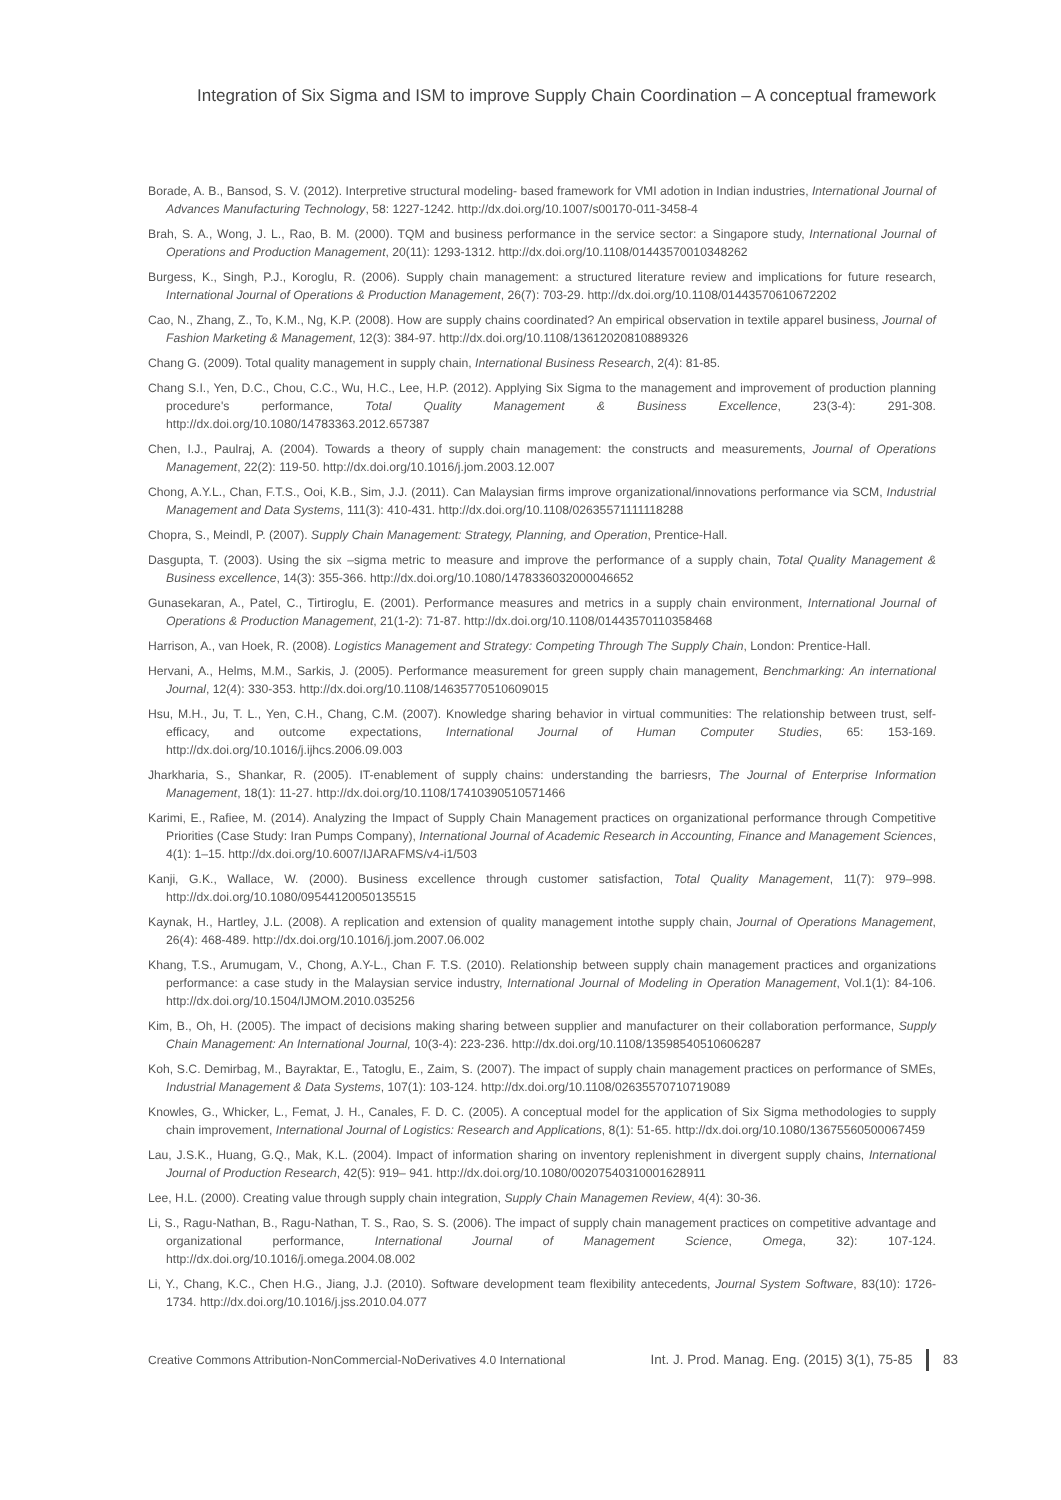Integration of Six Sigma and ISM to improve Supply Chain Coordination – A conceptual framework
Borade, A. B., Bansod, S. V. (2012). Interpretive structural modeling- based framework for VMI adotion in Indian industries, International Journal of Advances Manufacturing Technology, 58: 1227-1242. http://dx.doi.org/10.1007/s00170-011-3458-4
Brah, S. A., Wong, J. L., Rao, B. M. (2000). TQM and business performance in the service sector: a Singapore study, International Journal of Operations and Production Management, 20(11): 1293-1312. http://dx.doi.org/10.1108/01443570010348262
Burgess, K., Singh, P.J., Koroglu, R. (2006). Supply chain management: a structured literature review and implications for future research, International Journal of Operations & Production Management, 26(7): 703-29. http://dx.doi.org/10.1108/01443570610672202
Cao, N., Zhang, Z., To, K.M., Ng, K.P. (2008). How are supply chains coordinated? An empirical observation in textile apparel business, Journal of Fashion Marketing & Management, 12(3): 384-97. http://dx.doi.org/10.1108/13612020810889326
Chang G. (2009). Total quality management in supply chain, International Business Research, 2(4): 81-85.
Chang S.I., Yen, D.C., Chou, C.C., Wu, H.C., Lee, H.P. (2012). Applying Six Sigma to the management and improvement of production planning procedure's performance, Total Quality Management & Business Excellence, 23(3-4): 291-308. http://dx.doi.org/10.1080/14783363.2012.657387
Chen, I.J., Paulraj, A. (2004). Towards a theory of supply chain management: the constructs and measurements, Journal of Operations Management, 22(2): 119-50. http://dx.doi.org/10.1016/j.jom.2003.12.007
Chong, A.Y.L., Chan, F.T.S., Ooi, K.B., Sim, J.J. (2011). Can Malaysian firms improve organizational/innovations performance via SCM, Industrial Management and Data Systems, 111(3): 410-431. http://dx.doi.org/10.1108/02635571111118288
Chopra, S., Meindl, P. (2007). Supply Chain Management: Strategy, Planning, and Operation, Prentice-Hall.
Dasgupta, T. (2003). Using the six –sigma metric to measure and improve the performance of a supply chain, Total Quality Management & Business excellence, 14(3): 355-366. http://dx.doi.org/10.1080/1478336032000046652
Gunasekaran, A., Patel, C., Tirtiroglu, E. (2001). Performance measures and metrics in a supply chain environment, International Journal of Operations & Production Management, 21(1-2): 71-87. http://dx.doi.org/10.1108/01443570110358468
Harrison, A., van Hoek, R. (2008). Logistics Management and Strategy: Competing Through The Supply Chain, London: Prentice-Hall.
Hervani, A., Helms, M.M., Sarkis, J. (2005). Performance measurement for green supply chain management, Benchmarking: An international Journal, 12(4): 330-353. http://dx.doi.org/10.1108/14635770510609015
Hsu, M.H., Ju, T. L., Yen, C.H., Chang, C.M. (2007). Knowledge sharing behavior in virtual communities: The relationship between trust, self-efficacy, and outcome expectations, International Journal of Human Computer Studies, 65: 153-169. http://dx.doi.org/10.1016/j.ijhcs.2006.09.003
Jharkharia, S., Shankar, R. (2005). IT-enablement of supply chains: understanding the barriesrs, The Journal of Enterprise Information Management, 18(1): 11-27. http://dx.doi.org/10.1108/17410390510571466
Karimi, E., Rafiee, M. (2014). Analyzing the Impact of Supply Chain Management practices on organizational performance through Competitive Priorities (Case Study: Iran Pumps Company), International Journal of Academic Research in Accounting, Finance and Management Sciences, 4(1): 1–15. http://dx.doi.org/10.6007/IJARAFMS/v4-i1/503
Kanji, G.K., Wallace, W. (2000). Business excellence through customer satisfaction, Total Quality Management, 11(7): 979–998. http://dx.doi.org/10.1080/09544120050135515
Kaynak, H., Hartley, J.L. (2008). A replication and extension of quality management intothe supply chain, Journal of Operations Management, 26(4): 468-489. http://dx.doi.org/10.1016/j.jom.2007.06.002
Khang, T.S., Arumugam, V., Chong, A.Y-L., Chan F. T.S. (2010). Relationship between supply chain management practices and organizations performance: a case study in the Malaysian service industry, International Journal of Modeling in Operation Management, Vol.1(1): 84-106. http://dx.doi.org/10.1504/IJMOM.2010.035256
Kim, B., Oh, H. (2005). The impact of decisions making sharing between supplier and manufacturer on their collaboration performance, Supply Chain Management: An International Journal, 10(3-4): 223-236. http://dx.doi.org/10.1108/13598540510606287
Koh, S.C. Demirbag, M., Bayraktar, E., Tatoglu, E., Zaim, S. (2007). The impact of supply chain management practices on performance of SMEs, Industrial Management & Data Systems, 107(1): 103-124. http://dx.doi.org/10.1108/02635570710719089
Knowles, G., Whicker, L., Femat, J. H., Canales, F. D. C. (2005). A conceptual model for the application of Six Sigma methodologies to supply chain improvement, International Journal of Logistics: Research and Applications, 8(1): 51-65. http://dx.doi.org/10.1080/13675560500067459
Lau, J.S.K., Huang, G.Q., Mak, K.L. (2004). Impact of information sharing on inventory replenishment in divergent supply chains, International Journal of Production Research, 42(5): 919– 941. http://dx.doi.org/10.1080/00207540310001628911
Lee, H.L. (2000). Creating value through supply chain integration, Supply Chain Managemen Review, 4(4): 30-36.
Li, S., Ragu-Nathan, B., Ragu-Nathan, T. S., Rao, S. S. (2006). The impact of supply chain management practices on competitive advantage and organizational performance, International Journal of Management Science, Omega, 32): 107-124. http://dx.doi.org/10.1016/j.omega.2004.08.002
Li, Y., Chang, K.C., Chen H.G., Jiang, J.J. (2010). Software development team flexibility antecedents, Journal System Software, 83(10): 1726-1734. http://dx.doi.org/10.1016/j.jss.2010.04.077
Creative Commons Attribution-NonCommercial-NoDerivatives 4.0 International Int. J. Prod. Manag. Eng. (2015) 3(1), 75-85 83